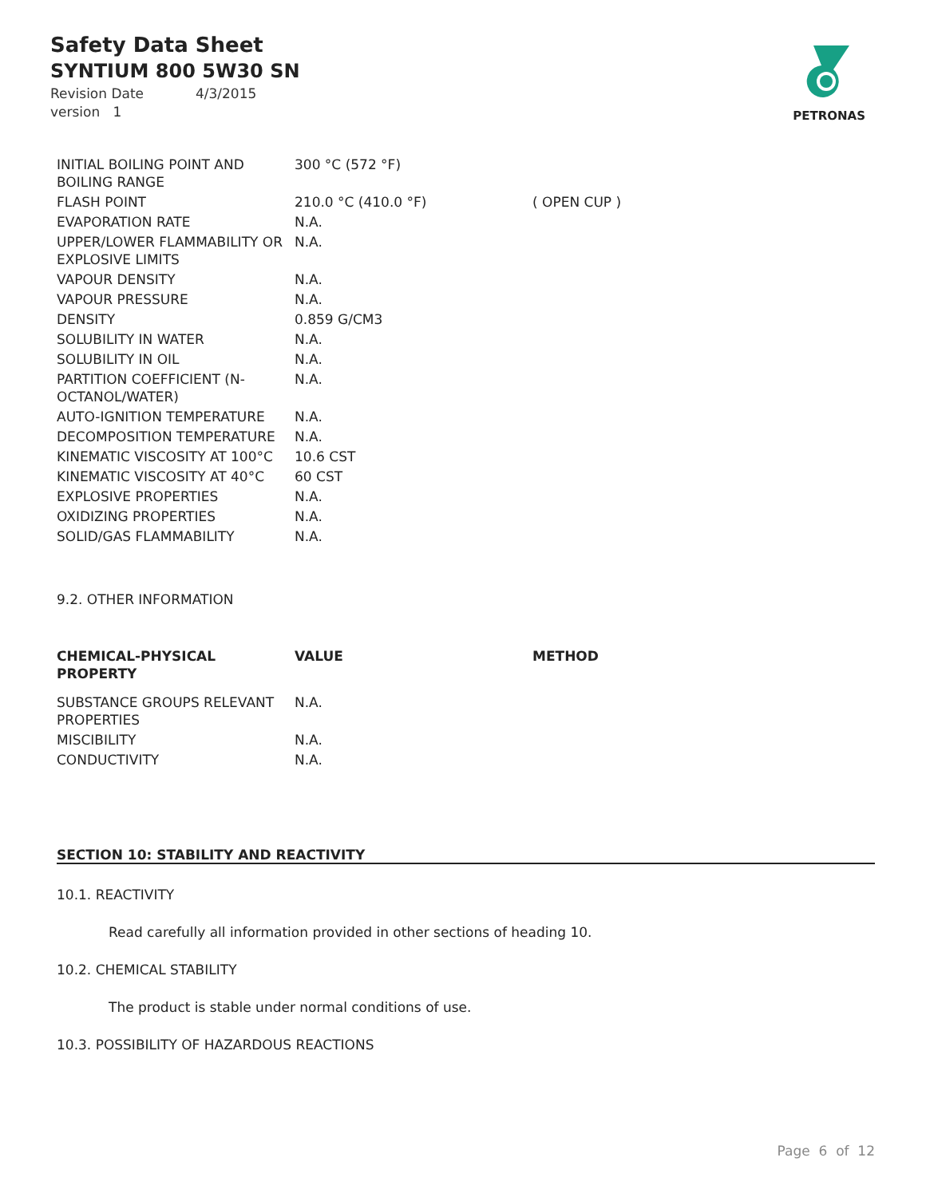Safety Data Sheet
SYNTIUM 800 5W30 SN
Revision Date 4/3/2015
version 1
PETRONAS
| INITIAL BOILING POINT AND BOILING RANGE | 300 °C (572 °F) | |
| FLASH POINT | 210.0 °C (410.0 °F) | ( OPEN CUP ) |
| EVAPORATION RATE | N.A. | |
| UPPER/LOWER FLAMMABILITY OR EXPLOSIVE LIMITS | N.A. | |
| VAPOUR DENSITY | N.A. | |
| VAPOUR PRESSURE | N.A. | |
| DENSITY | 0.859 G/CM3 | |
| SOLUBILITY IN WATER | N.A. | |
| SOLUBILITY IN OIL | N.A. | |
| PARTITION COEFFICIENT (N-OCTANOL/WATER) | N.A. | |
| AUTO-IGNITION TEMPERATURE | N.A. | |
| DECOMPOSITION TEMPERATURE | N.A. | |
| KINEMATIC VISCOSITY AT 100°C | 10.6 CST | |
| KINEMATIC VISCOSITY AT 40°C | 60 CST | |
| EXPLOSIVE PROPERTIES | N.A. | |
| OXIDIZING PROPERTIES | N.A. | |
| SOLID/GAS FLAMMABILITY | N.A. | |
9.2. OTHER INFORMATION
| CHEMICAL-PHYSICAL PROPERTY | VALUE | METHOD |
| --- | --- | --- |
| SUBSTANCE GROUPS RELEVANT PROPERTIES | N.A. | |
| MISCIBILITY | N.A. | |
| CONDUCTIVITY | N.A. | |
SECTION 10: STABILITY AND REACTIVITY
10.1. REACTIVITY
Read carefully all information provided in other sections of heading 10.
10.2. CHEMICAL STABILITY
The product is stable under normal conditions of use.
10.3. POSSIBILITY OF HAZARDOUS REACTIONS
Page 6 of 12